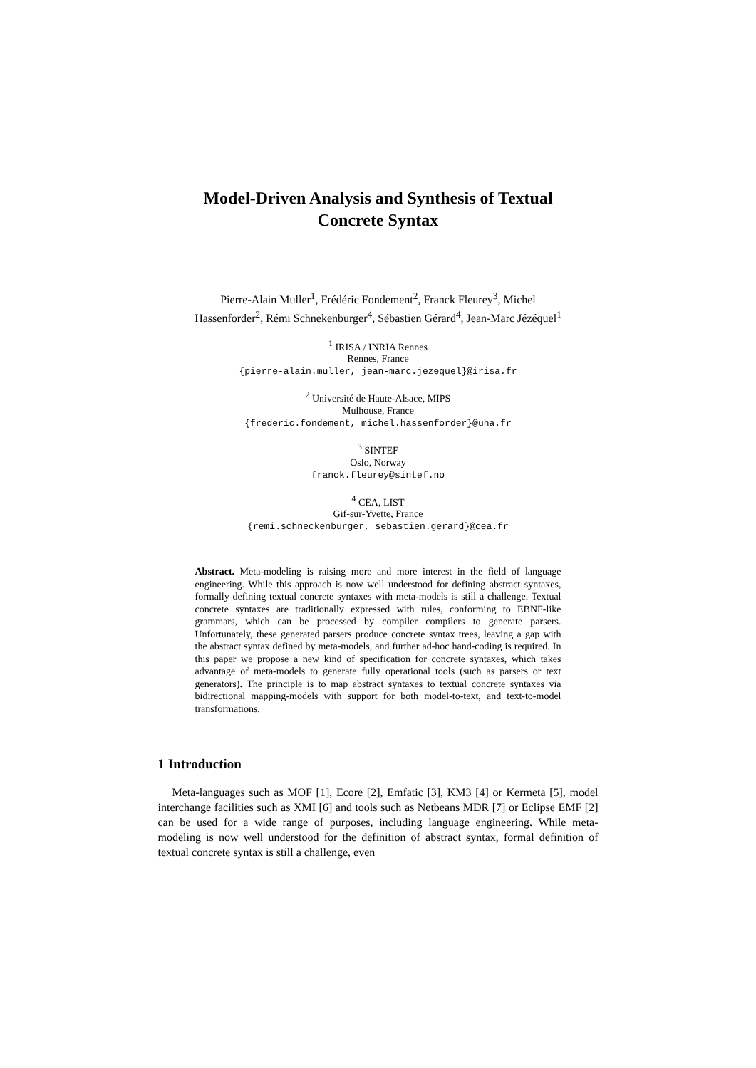Model-Driven Analysis and Synthesis of Textual
Concrete Syntax
Pierre-Alain Muller<sup>1</sup>, Frédéric Fondement<sup>2</sup>, Franck Fleurey<sup>3</sup>, Michel
Hassenforder<sup>2</sup>, Rémi Schnekenburger<sup>4</sup>, Sébastien Gérard<sup>4</sup>, Jean-Marc Jézéquel<sup>1</sup>
<sup>1</sup> IRISA / INRIA Rennes
Rennes, France
{pierre-alain.muller, jean-marc.jezequel}@irisa.fr
<sup>2</sup> Université de Haute-Alsace, MIPS
Mulhouse, France
{frederic.fondement, michel.hassenforder}@uha.fr
<sup>3</sup> SINTEF
Oslo, Norway
franck.fleurey@sintef.no
<sup>4</sup> CEA, LIST
Gif-sur-Yvette, France
{remi.schneckenburger, sebastien.gerard}@cea.fr
Abstract. Meta-modeling is raising more and more interest in the field of language engineering. While this approach is now well understood for defining abstract syntaxes, formally defining textual concrete syntaxes with meta-models is still a challenge. Textual concrete syntaxes are traditionally expressed with rules, conforming to EBNF-like grammars, which can be processed by compiler compilers to generate parsers. Unfortunately, these generated parsers produce concrete syntax trees, leaving a gap with the abstract syntax defined by meta-models, and further ad-hoc hand-coding is required. In this paper we propose a new kind of specification for concrete syntaxes, which takes advantage of meta-models to generate fully operational tools (such as parsers or text generators). The principle is to map abstract syntaxes to textual concrete syntaxes via bidirectional mapping-models with support for both model-to-text, and text-to-model transformations.
1 Introduction
Meta-languages such as MOF [1], Ecore [2], Emfatic [3], KM3 [4] or Kermeta [5], model interchange facilities such as XMI [6] and tools such as Netbeans MDR [7] or Eclipse EMF [2] can be used for a wide range of purposes, including language engineering. While meta-modeling is now well understood for the definition of abstract syntax, formal definition of textual concrete syntax is still a challenge, even